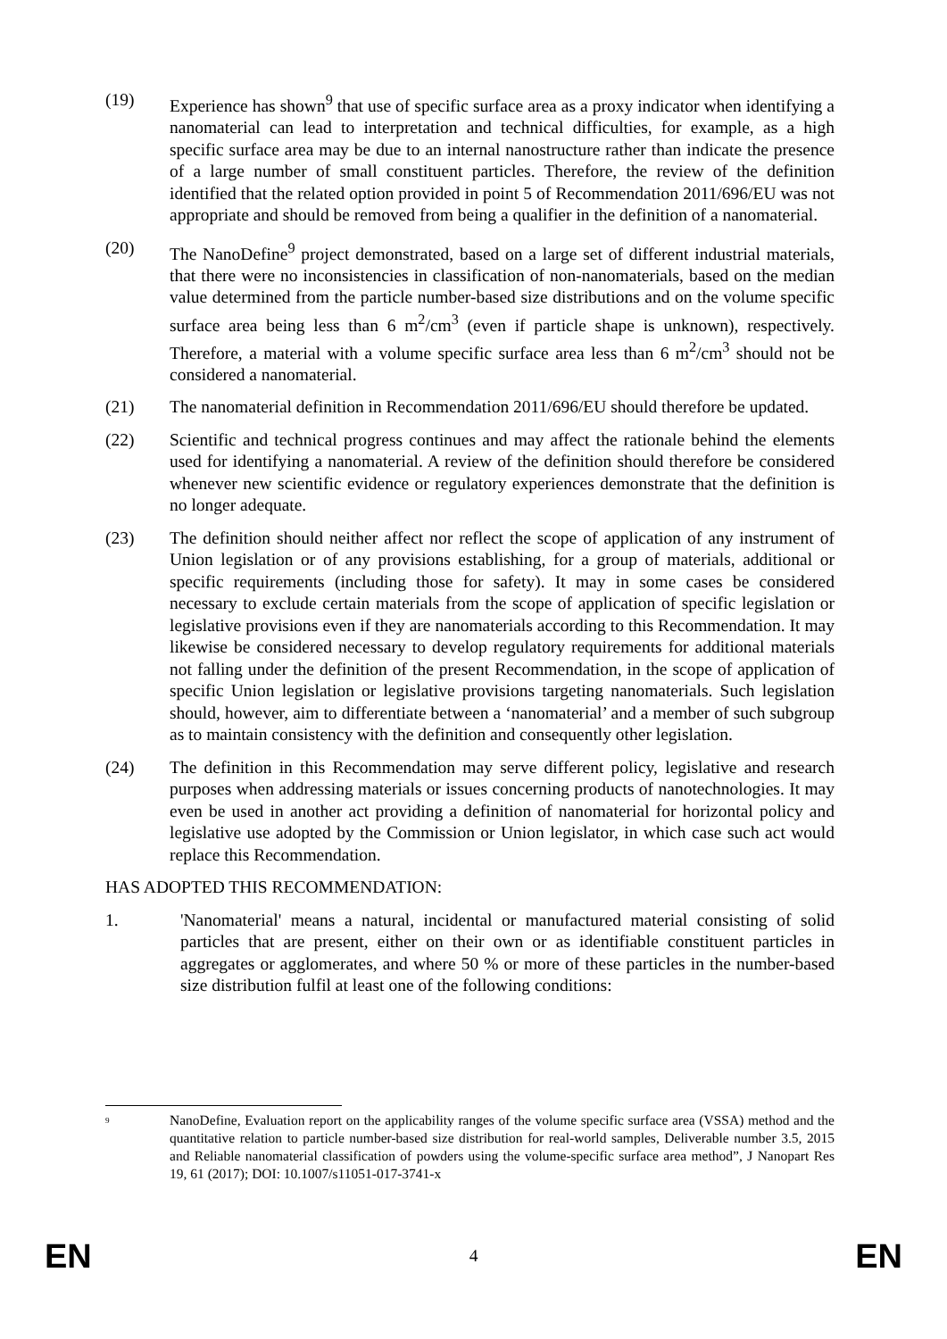(19) Experience has shown<sup>9</sup> that use of specific surface area as a proxy indicator when identifying a nanomaterial can lead to interpretation and technical difficulties, for example, as a high specific surface area may be due to an internal nanostructure rather than indicate the presence of a large number of small constituent particles. Therefore, the review of the definition identified that the related option provided in point 5 of Recommendation 2011/696/EU was not appropriate and should be removed from being a qualifier in the definition of a nanomaterial.
(20) The NanoDefine<sup>9</sup> project demonstrated, based on a large set of different industrial materials, that there were no inconsistencies in classification of non-nanomaterials, based on the median value determined from the particle number-based size distributions and on the volume specific surface area being less than 6 m<sup>2</sup>/cm<sup>3</sup> (even if particle shape is unknown), respectively. Therefore, a material with a volume specific surface area less than 6 m<sup>2</sup>/cm<sup>3</sup> should not be considered a nanomaterial.
(21) The nanomaterial definition in Recommendation 2011/696/EU should therefore be updated.
(22) Scientific and technical progress continues and may affect the rationale behind the elements used for identifying a nanomaterial. A review of the definition should therefore be considered whenever new scientific evidence or regulatory experiences demonstrate that the definition is no longer adequate.
(23) The definition should neither affect nor reflect the scope of application of any instrument of Union legislation or of any provisions establishing, for a group of materials, additional or specific requirements (including those for safety). It may in some cases be considered necessary to exclude certain materials from the scope of application of specific legislation or legislative provisions even if they are nanomaterials according to this Recommendation. It may likewise be considered necessary to develop regulatory requirements for additional materials not falling under the definition of the present Recommendation, in the scope of application of specific Union legislation or legislative provisions targeting nanomaterials. Such legislation should, however, aim to differentiate between a ‘nanomaterial’ and a member of such subgroup as to maintain consistency with the definition and consequently other legislation.
(24) The definition in this Recommendation may serve different policy, legislative and research purposes when addressing materials or issues concerning products of nanotechnologies. It may even be used in another act providing a definition of nanomaterial for horizontal policy and legislative use adopted by the Commission or Union legislator, in which case such act would replace this Recommendation.
HAS ADOPTED THIS RECOMMENDATION:
1. 'Nanomaterial' means a natural, incidental or manufactured material consisting of solid particles that are present, either on their own or as identifiable constituent particles in aggregates or agglomerates, and where 50 % or more of these particles in the number-based size distribution fulfil at least one of the following conditions:
<sup>9</sup>
NanoDefine, Evaluation report on the applicability ranges of the volume specific surface area (VSSA) method and the quantitative relation to particle number-based size distribution for real-world samples, Deliverable number 3.5, 2015 and Reliable nanomaterial classification of powders using the volume-specific surface area method”, J Nanopart Res 19, 61 (2017); DOI: 10.1007/s11051-017-3741-x
EN 4 EN